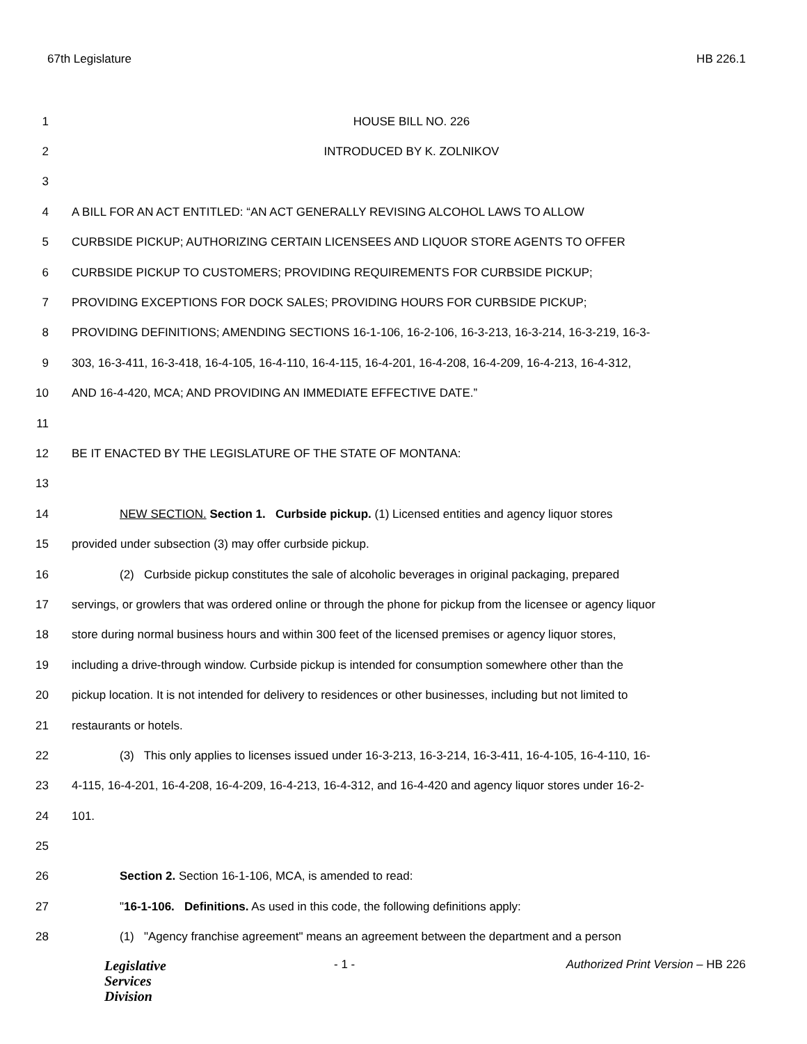67th Legislature HB 226.1
1 HOUSE BILL NO. 226
2 INTRODUCED BY K. ZOLNIKOV
3
4 A BILL FOR AN ACT ENTITLED: “AN ACT GENERALLY REVISING ALCOHOL LAWS TO ALLOW
5 CURBSIDE PICKUP; AUTHORIZING CERTAIN LICENSEES AND LIQUOR STORE AGENTS TO OFFER
6 CURBSIDE PICKUP TO CUSTOMERS; PROVIDING REQUIREMENTS FOR CURBSIDE PICKUP;
7 PROVIDING EXCEPTIONS FOR DOCK SALES; PROVIDING HOURS FOR CURBSIDE PICKUP;
8 PROVIDING DEFINITIONS; AMENDING SECTIONS 16-1-106, 16-2-106, 16-3-213, 16-3-214, 16-3-219, 16-3-
9 303, 16-3-411, 16-3-418, 16-4-105, 16-4-110, 16-4-115, 16-4-201, 16-4-208, 16-4-209, 16-4-213, 16-4-312,
10 AND 16-4-420, MCA; AND PROVIDING AN IMMEDIATE EFFECTIVE DATE.”
11
12 BE IT ENACTED BY THE LEGISLATURE OF THE STATE OF MONTANA:
13
14 NEW SECTION. Section 1. Curbside pickup. (1) Licensed entities and agency liquor stores
15 provided under subsection (3) may offer curbside pickup.
16 (2) Curbside pickup constitutes the sale of alcoholic beverages in original packaging, prepared
17 servings, or growlers that was ordered online or through the phone for pickup from the licensee or agency liquor
18 store during normal business hours and within 300 feet of the licensed premises or agency liquor stores,
19 including a drive-through window. Curbside pickup is intended for consumption somewhere other than the
20 pickup location. It is not intended for delivery to residences or other businesses, including but not limited to
21 restaurants or hotels.
22 (3) This only applies to licenses issued under 16-3-213, 16-3-214, 16-3-411, 16-4-105, 16-4-110, 16-
23 4-115, 16-4-201, 16-4-208, 16-4-209, 16-4-213, 16-4-312, and 16-4-420 and agency liquor stores under 16-2-
24 101.
25
26 Section 2. Section 16-1-106, MCA, is amended to read:
27 "16-1-106. Definitions. As used in this code, the following definitions apply:
28 (1) "Agency franchise agreement" means an agreement between the department and a person
Legislative
Services
Division
- 1 - Authorized Print Version – HB 226